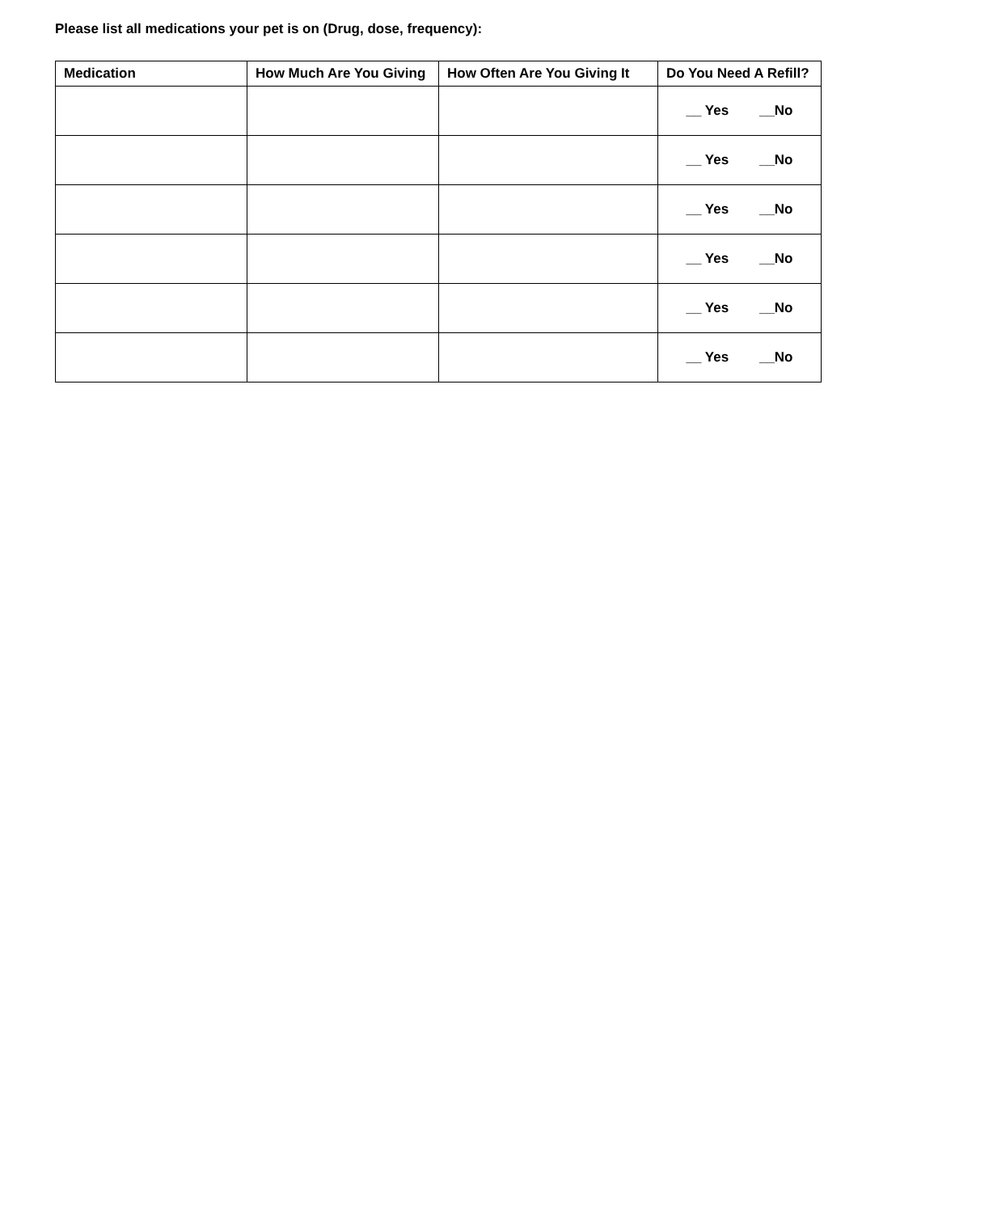Please list all medications your pet is on (Drug, dose, frequency):
| Medication | How Much Are You Giving | How Often Are You Giving It | Do You Need A Refill? |
| --- | --- | --- | --- |
| | | | __ Yes __No |
| | | | __ Yes __No |
| | | | __ Yes __No |
| | | | __ Yes __No |
| | | | __ Yes __No |
| | | | __ Yes __No |